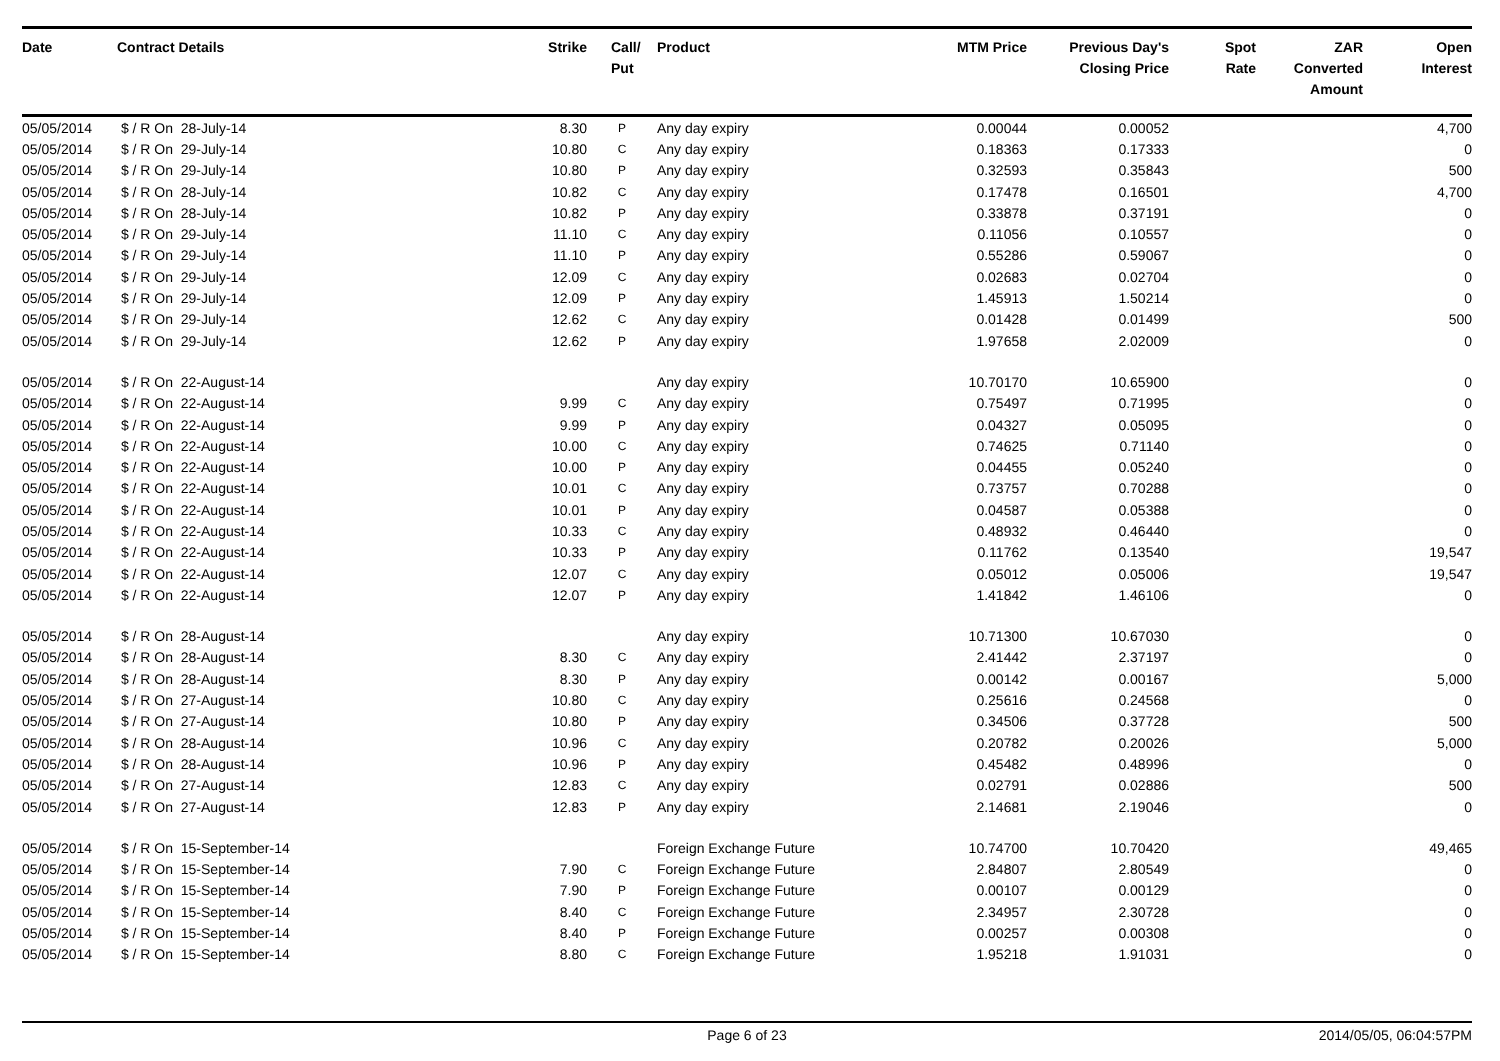| Date | Contract Details | Strike | Call/ Put | Product | MTM Price | Previous Day's Closing Price | Spot Rate | ZAR Converted Amount | Open Interest |
| --- | --- | --- | --- | --- | --- | --- | --- | --- | --- |
| 05/05/2014 | $ / R On 28-July-14 | 8.30 | P | Any day expiry | 0.00044 | 0.00052 | | | 4,700 |
| 05/05/2014 | $ / R On 29-July-14 | 10.80 | C | Any day expiry | 0.18363 | 0.17333 | | | 0 |
| 05/05/2014 | $ / R On 29-July-14 | 10.80 | P | Any day expiry | 0.32593 | 0.35843 | | | 500 |
| 05/05/2014 | $ / R On 28-July-14 | 10.82 | C | Any day expiry | 0.17478 | 0.16501 | | | 4,700 |
| 05/05/2014 | $ / R On 28-July-14 | 10.82 | P | Any day expiry | 0.33878 | 0.37191 | | | 0 |
| 05/05/2014 | $ / R On 29-July-14 | 11.10 | C | Any day expiry | 0.11056 | 0.10557 | | | 0 |
| 05/05/2014 | $ / R On 29-July-14 | 11.10 | P | Any day expiry | 0.55286 | 0.59067 | | | 0 |
| 05/05/2014 | $ / R On 29-July-14 | 12.09 | C | Any day expiry | 0.02683 | 0.02704 | | | 0 |
| 05/05/2014 | $ / R On 29-July-14 | 12.09 | P | Any day expiry | 1.45913 | 1.50214 | | | 0 |
| 05/05/2014 | $ / R On 29-July-14 | 12.62 | C | Any day expiry | 0.01428 | 0.01499 | | | 500 |
| 05/05/2014 | $ / R On 29-July-14 | 12.62 | P | Any day expiry | 1.97658 | 2.02009 | | | 0 |
| 05/05/2014 | $ / R On 22-August-14 | | | Any day expiry | 10.70170 | 10.65900 | | | 0 |
| 05/05/2014 | $ / R On 22-August-14 | 9.99 | C | Any day expiry | 0.75497 | 0.71995 | | | 0 |
| 05/05/2014 | $ / R On 22-August-14 | 9.99 | P | Any day expiry | 0.04327 | 0.05095 | | | 0 |
| 05/05/2014 | $ / R On 22-August-14 | 10.00 | C | Any day expiry | 0.74625 | 0.71140 | | | 0 |
| 05/05/2014 | $ / R On 22-August-14 | 10.00 | P | Any day expiry | 0.04455 | 0.05240 | | | 0 |
| 05/05/2014 | $ / R On 22-August-14 | 10.01 | C | Any day expiry | 0.73757 | 0.70288 | | | 0 |
| 05/05/2014 | $ / R On 22-August-14 | 10.01 | P | Any day expiry | 0.04587 | 0.05388 | | | 0 |
| 05/05/2014 | $ / R On 22-August-14 | 10.33 | C | Any day expiry | 0.48932 | 0.46440 | | | 0 |
| 05/05/2014 | $ / R On 22-August-14 | 10.33 | P | Any day expiry | 0.11762 | 0.13540 | | | 19,547 |
| 05/05/2014 | $ / R On 22-August-14 | 12.07 | C | Any day expiry | 0.05012 | 0.05006 | | | 19,547 |
| 05/05/2014 | $ / R On 22-August-14 | 12.07 | P | Any day expiry | 1.41842 | 1.46106 | | | 0 |
| 05/05/2014 | $ / R On 28-August-14 | | | Any day expiry | 10.71300 | 10.67030 | | | 0 |
| 05/05/2014 | $ / R On 28-August-14 | 8.30 | C | Any day expiry | 2.41442 | 2.37197 | | | 0 |
| 05/05/2014 | $ / R On 28-August-14 | 8.30 | P | Any day expiry | 0.00142 | 0.00167 | | | 5,000 |
| 05/05/2014 | $ / R On 27-August-14 | 10.80 | C | Any day expiry | 0.25616 | 0.24568 | | | 0 |
| 05/05/2014 | $ / R On 27-August-14 | 10.80 | P | Any day expiry | 0.34506 | 0.37728 | | | 500 |
| 05/05/2014 | $ / R On 28-August-14 | 10.96 | C | Any day expiry | 0.20782 | 0.20026 | | | 5,000 |
| 05/05/2014 | $ / R On 28-August-14 | 10.96 | P | Any day expiry | 0.45482 | 0.48996 | | | 0 |
| 05/05/2014 | $ / R On 27-August-14 | 12.83 | C | Any day expiry | 0.02791 | 0.02886 | | | 500 |
| 05/05/2014 | $ / R On 27-August-14 | 12.83 | P | Any day expiry | 2.14681 | 2.19046 | | | 0 |
| 05/05/2014 | $ / R On 15-September-14 | | | Foreign Exchange Future | 10.74700 | 10.70420 | | | 49,465 |
| 05/05/2014 | $ / R On 15-September-14 | 7.90 | C | Foreign Exchange Future | 2.84807 | 2.80549 | | | 0 |
| 05/05/2014 | $ / R On 15-September-14 | 7.90 | P | Foreign Exchange Future | 0.00107 | 0.00129 | | | 0 |
| 05/05/2014 | $ / R On 15-September-14 | 8.40 | C | Foreign Exchange Future | 2.34957 | 2.30728 | | | 0 |
| 05/05/2014 | $ / R On 15-September-14 | 8.40 | P | Foreign Exchange Future | 0.00257 | 0.00308 | | | 0 |
| 05/05/2014 | $ / R On 15-September-14 | 8.80 | C | Foreign Exchange Future | 1.95218 | 1.91031 | | | 0 |
Page 6 of 23 2014/05/05, 06:04:57PM